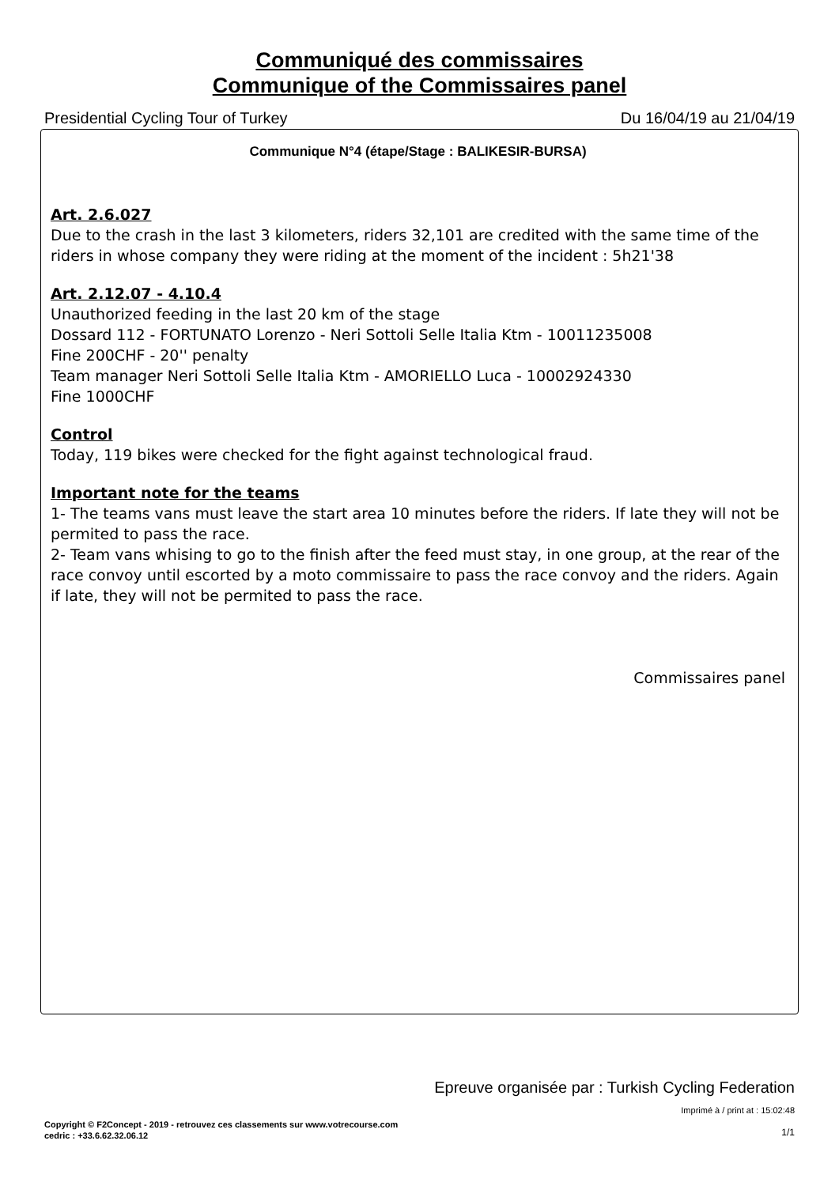Communiqué des commissaires
Communique of the Commissaires panel
Presidential Cycling Tour of Turkey Du 16/04/19 au 21/04/19
Communique N°4 (étape/Stage : BALIKESIR-BURSA)
Art. 2.6.027
Due to the crash in the last 3 kilometers, riders 32,101 are credited with the same time of the riders in whose company they were riding at the moment of the incident : 5h21'38
Art. 2.12.07 - 4.10.4
Unauthorized feeding in the last 20 km of the stage
Dossard 112 - FORTUNATO Lorenzo - Neri Sottoli Selle Italia Ktm - 10011235008
Fine 200CHF - 20'' penalty
Team manager Neri Sottoli Selle Italia Ktm - AMORIELLO Luca - 10002924330
Fine 1000CHF
Control
Today, 119 bikes were checked for the fight against technological fraud.
Important note for the teams
1- The teams vans must leave the start area 10 minutes before the riders. If late they will not be permited to pass the race.
2- Team vans whising to go to the finish after the feed must stay, in one group, at the rear of the race convoy until escorted by a moto commissaire to pass the race convoy and the riders. Again if late, they will not be permited to pass the race.
Commissaires panel
Epreuve organisée par : Turkish Cycling Federation
Imprimé à / print at : 15:02:48
Copyright © F2Concept - 2019 - retrouvez ces classements sur www.votrecourse.com
cedric : +33.6.62.32.06.12
1/1